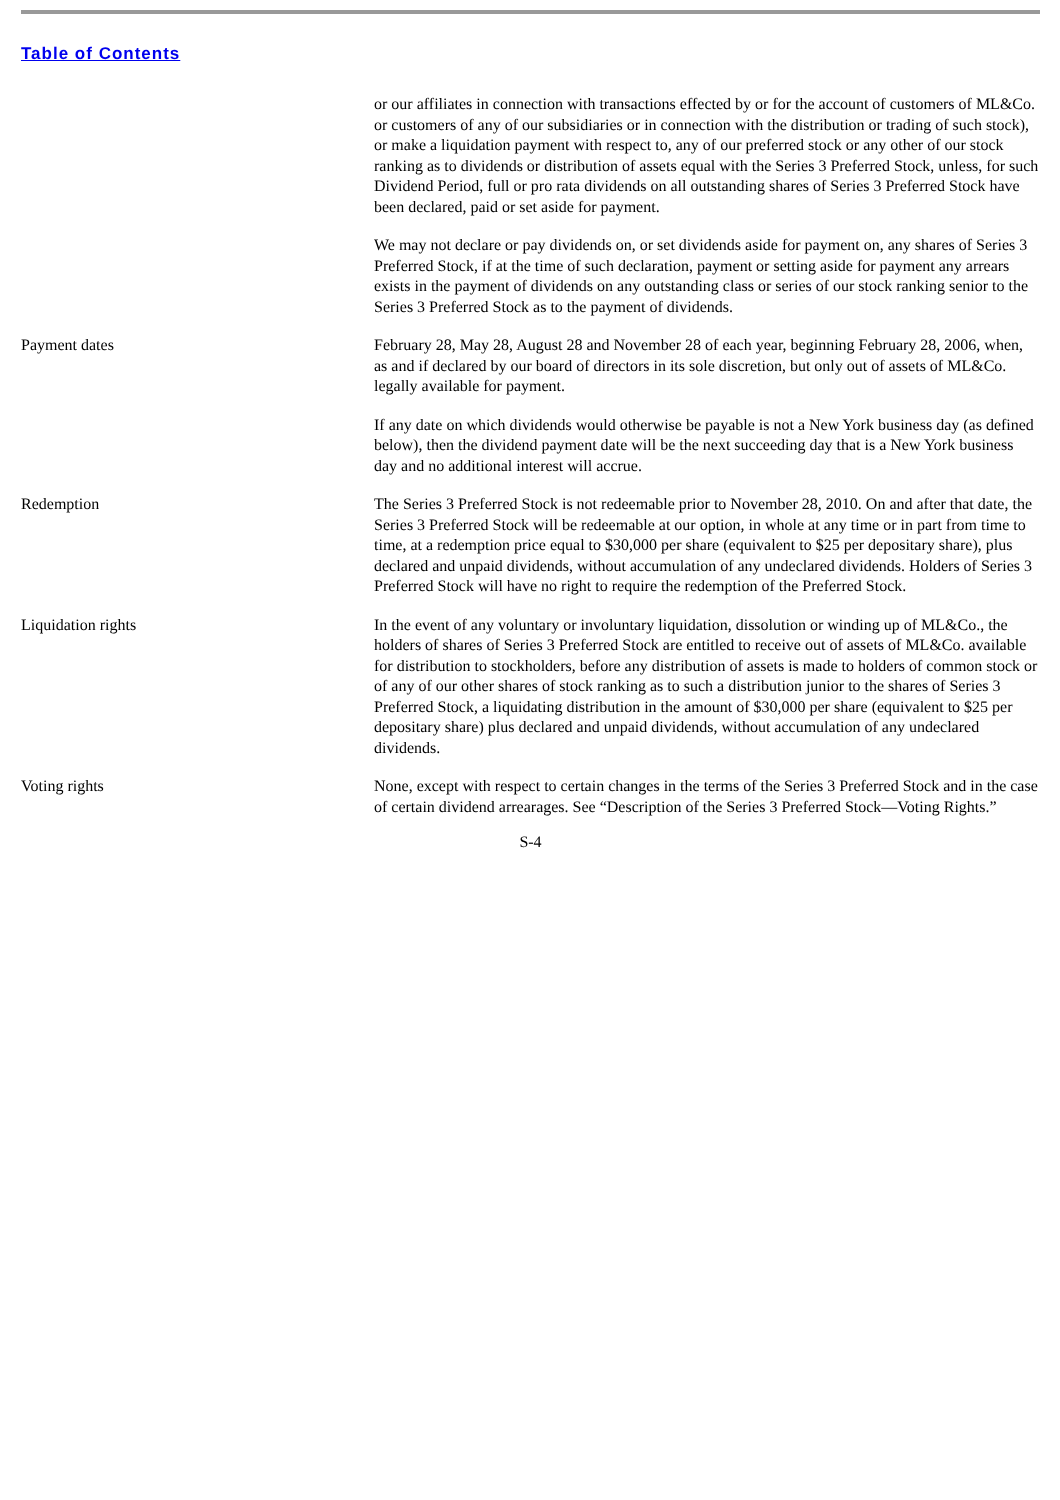Table of Contents
| | or our affiliates in connection with transactions effected by or for the account of customers of ML&Co. or customers of any of our subsidiaries or in connection with the distribution or trading of such stock), or make a liquidation payment with respect to, any of our preferred stock or any other of our stock ranking as to dividends or distribution of assets equal with the Series 3 Preferred Stock, unless, for such Dividend Period, full or pro rata dividends on all outstanding shares of Series 3 Preferred Stock have been declared, paid or set aside for payment. We may not declare or pay dividends on, or set dividends aside for payment on, any shares of Series 3 Preferred Stock, if at the time of such declaration, payment or setting aside for payment any arrears exists in the payment of dividends on any outstanding class or series of our stock ranking senior to the Series 3 Preferred Stock as to the payment of dividends. |
| Payment dates | February 28, May 28, August 28 and November 28 of each year, beginning February 28, 2006, when, as and if declared by our board of directors in its sole discretion, but only out of assets of ML&Co. legally available for payment. If any date on which dividends would otherwise be payable is not a New York business day (as defined below), then the dividend payment date will be the next succeeding day that is a New York business day and no additional interest will accrue. |
| Redemption | The Series 3 Preferred Stock is not redeemable prior to November 28, 2010. On and after that date, the Series 3 Preferred Stock will be redeemable at our option, in whole at any time or in part from time to time, at a redemption price equal to $30,000 per share (equivalent to $25 per depositary share), plus declared and unpaid dividends, without accumulation of any undeclared dividends. Holders of Series 3 Preferred Stock will have no right to require the redemption of the Preferred Stock. |
| Liquidation rights | In the event of any voluntary or involuntary liquidation, dissolution or winding up of ML&Co., the holders of shares of Series 3 Preferred Stock are entitled to receive out of assets of ML&Co. available for distribution to stockholders, before any distribution of assets is made to holders of common stock or of any of our other shares of stock ranking as to such a distribution junior to the shares of Series 3 Preferred Stock, a liquidating distribution in the amount of $30,000 per share (equivalent to $25 per depositary share) plus declared and unpaid dividends, without accumulation of any undeclared dividends. |
| Voting rights | None, except with respect to certain changes in the terms of the Series 3 Preferred Stock and in the case of certain dividend arrearages. See “Description of the Series 3 Preferred Stock—Voting Rights.” |
S-4